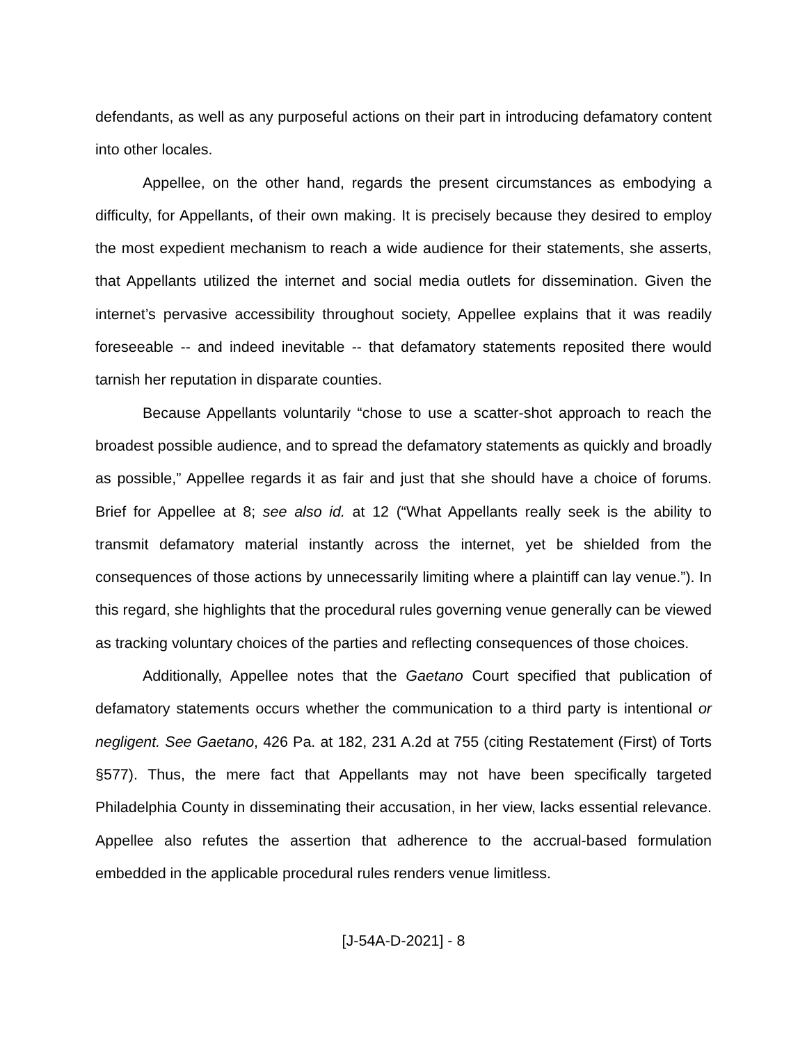defendants, as well as any purposeful actions on their part in introducing defamatory content into other locales.
Appellee, on the other hand, regards the present circumstances as embodying a difficulty, for Appellants, of their own making. It is precisely because they desired to employ the most expedient mechanism to reach a wide audience for their statements, she asserts, that Appellants utilized the internet and social media outlets for dissemination. Given the internet’s pervasive accessibility throughout society, Appellee explains that it was readily foreseeable -- and indeed inevitable -- that defamatory statements reposited there would tarnish her reputation in disparate counties.
Because Appellants voluntarily “chose to use a scatter-shot approach to reach the broadest possible audience, and to spread the defamatory statements as quickly and broadly as possible,” Appellee regards it as fair and just that she should have a choice of forums. Brief for Appellee at 8; see also id. at 12 (“What Appellants really seek is the ability to transmit defamatory material instantly across the internet, yet be shielded from the consequences of those actions by unnecessarily limiting where a plaintiff can lay venue.”). In this regard, she highlights that the procedural rules governing venue generally can be viewed as tracking voluntary choices of the parties and reflecting consequences of those choices.
Additionally, Appellee notes that the Gaetano Court specified that publication of defamatory statements occurs whether the communication to a third party is intentional or negligent. See Gaetano, 426 Pa. at 182, 231 A.2d at 755 (citing Restatement (First) of Torts §577). Thus, the mere fact that Appellants may not have been specifically targeted Philadelphia County in disseminating their accusation, in her view, lacks essential relevance. Appellee also refutes the assertion that adherence to the accrual-based formulation embedded in the applicable procedural rules renders venue limitless.
[J-54A-D-2021] - 8